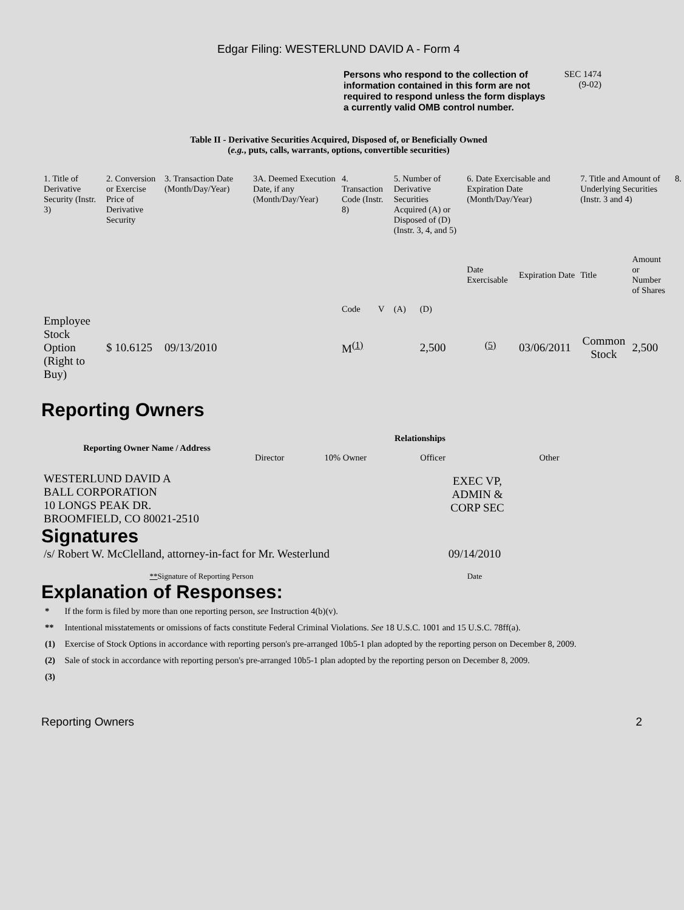Edgar Filing: WESTERLUND DAVID A - Form 4
Persons who respond to the collection of information contained in this form are not required to respond unless the form displays a currently valid OMB control number.
SEC 1474
(9-02)
Table II - Derivative Securities Acquired, Disposed of, or Beneficially Owned
(e.g., puts, calls, warrants, options, convertible securities)
| 1. Title of Derivative Security (Instr. 3) | 2. Conversion or Exercise Price of Derivative Security | 3. Transaction Date (Month/Day/Year) | 3A. Deemed Execution Date, if any (Month/Day/Year) | 4. Transaction Code (Instr. 8) | | 5. Number of Derivative Securities Acquired (A) or Disposed of (D) (Instr. 3, 4, and 5) | | 6. Date Exercisable and Expiration Date (Month/Day/Year) | | 7. Title and Amount of Underlying Securities (Instr. 3 and 4) | | 8. |
| | | | | Code | V | (A) | (D) | Date Exercisable | Expiration Date | Title | Amount or Number of Shares | |
| Employee Stock Option (Right to Buy) | $ 10.6125 | 09/13/2010 | | M<sup>(1)</sup> | | | 2,500 | <sup>(5)</sup> | 03/06/2011 | Common Stock | 2,500 | |
Reporting Owners
| Reporting Owner Name / Address | Relationships | | | |
| --- | --- | --- | --- | --- |
| | Director | 10% Owner | Officer | Other |
| WESTERLUND DAVID A BALL CORPORATION 10 LONGS PEAK DR. BROOMFIELD, CO 80021-2510 | | | EXEC VP, ADMIN & CORP SEC | |
Signatures
| /s/ Robert W. McClelland, attorney-in-fact for Mr. Westerlund | 09/14/2010 |
| ** Signature of Reporting Person | Date |
Explanation of Responses:
| * | If the form is filed by more than one reporting person, see Instruction 4(b)(v). |
| ** | Intentional misstatements or omissions of facts constitute Federal Criminal Violations. See 18 U.S.C. 1001 and 15 U.S.C. 78ff(a). |
| (1) | Exercise of Stock Options in accordance with reporting person's pre-arranged 10b5-1 plan adopted by the reporting person on December 8, 2009. |
| (2) | Sale of stock in accordance with reporting person's pre-arranged 10b5-1 plan adopted by the reporting person on December 8, 2009. |
| (3) | |
Reporting Owners 2